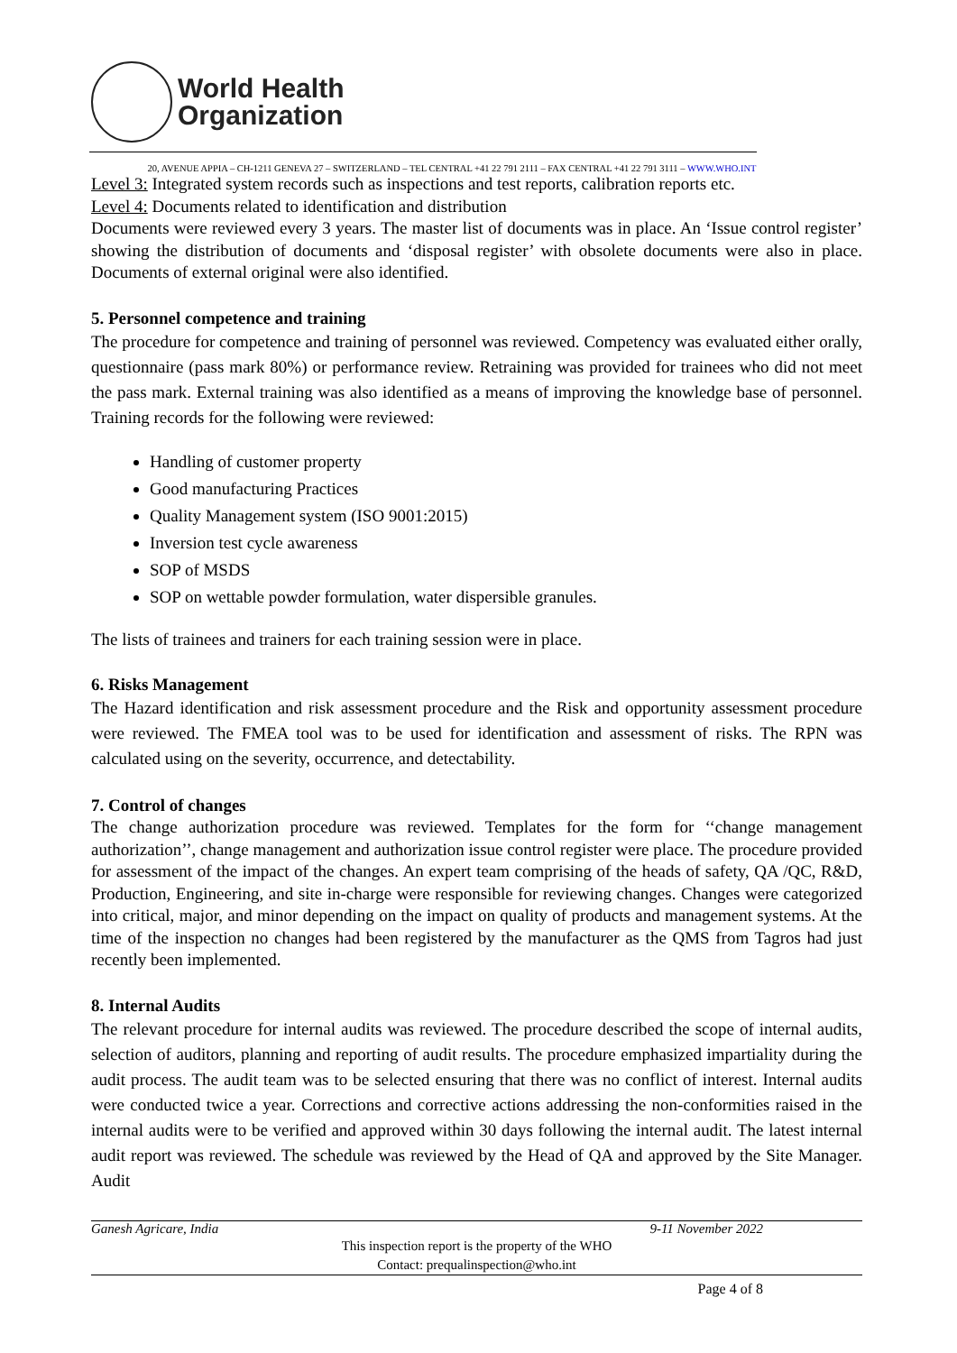World Health
Organization
20, AVENUE APPIA – CH-1211 GENEVA 27 – SWITZERLAND – TEL CENTRAL +41 22 791 2111 – FAX CENTRAL +41 22 791 3111 – WWW.WHO.INT
Level 3: Integrated system records such as inspections and test reports, calibration reports etc.
Level 4: Documents related to identification and distribution
Documents were reviewed every 3 years. The master list of documents was in place. An ‘Issue control register’ showing the distribution of documents and ‘disposal register’ with obsolete documents were also in place. Documents of external original were also identified.
5. Personnel competence and training
The procedure for competence and training of personnel was reviewed. Competency was evaluated either orally, questionnaire (pass mark 80%) or performance review. Retraining was provided for trainees who did not meet the pass mark. External training was also identified as a means of improving the knowledge base of personnel. Training records for the following were reviewed:
Handling of customer property
Good manufacturing Practices
Quality Management system (ISO 9001:2015)
Inversion test cycle awareness
SOP of MSDS
SOP on wettable powder formulation, water dispersible granules.
The lists of trainees and trainers for each training session were in place.
6. Risks Management
The Hazard identification and risk assessment procedure and the Risk and opportunity assessment procedure were reviewed. The FMEA tool was to be used for identification and assessment of risks. The RPN was calculated using on the severity, occurrence, and detectability.
7. Control of changes
The change authorization procedure was reviewed. Templates for the form for ‘‘change management authorization’’, change management and authorization issue control register were place. The procedure provided for assessment of the impact of the changes. An expert team comprising of the heads of safety, QA /QC, R&D, Production, Engineering, and site in-charge were responsible for reviewing changes. Changes were categorized into critical, major, and minor depending on the impact on quality of products and management systems. At the time of the inspection no changes had been registered by the manufacturer as the QMS from Tagros had just recently been implemented.
8. Internal Audits
The relevant procedure for internal audits was reviewed. The procedure described the scope of internal audits, selection of auditors, planning and reporting of audit results. The procedure emphasized impartiality during the audit process. The audit team was to be selected ensuring that there was no conflict of interest. Internal audits were conducted twice a year. Corrections and corrective actions addressing the non-conformities raised in the internal audits were to be verified and approved within 30 days following the internal audit. The latest internal audit report was reviewed. The schedule was reviewed by the Head of QA and approved by the Site Manager. Audit
Ganesh Agricare, India 9-11 November 2022
This inspection report is the property of the WHO
Contact: prequalinspection@who.int
Page 4 of 8